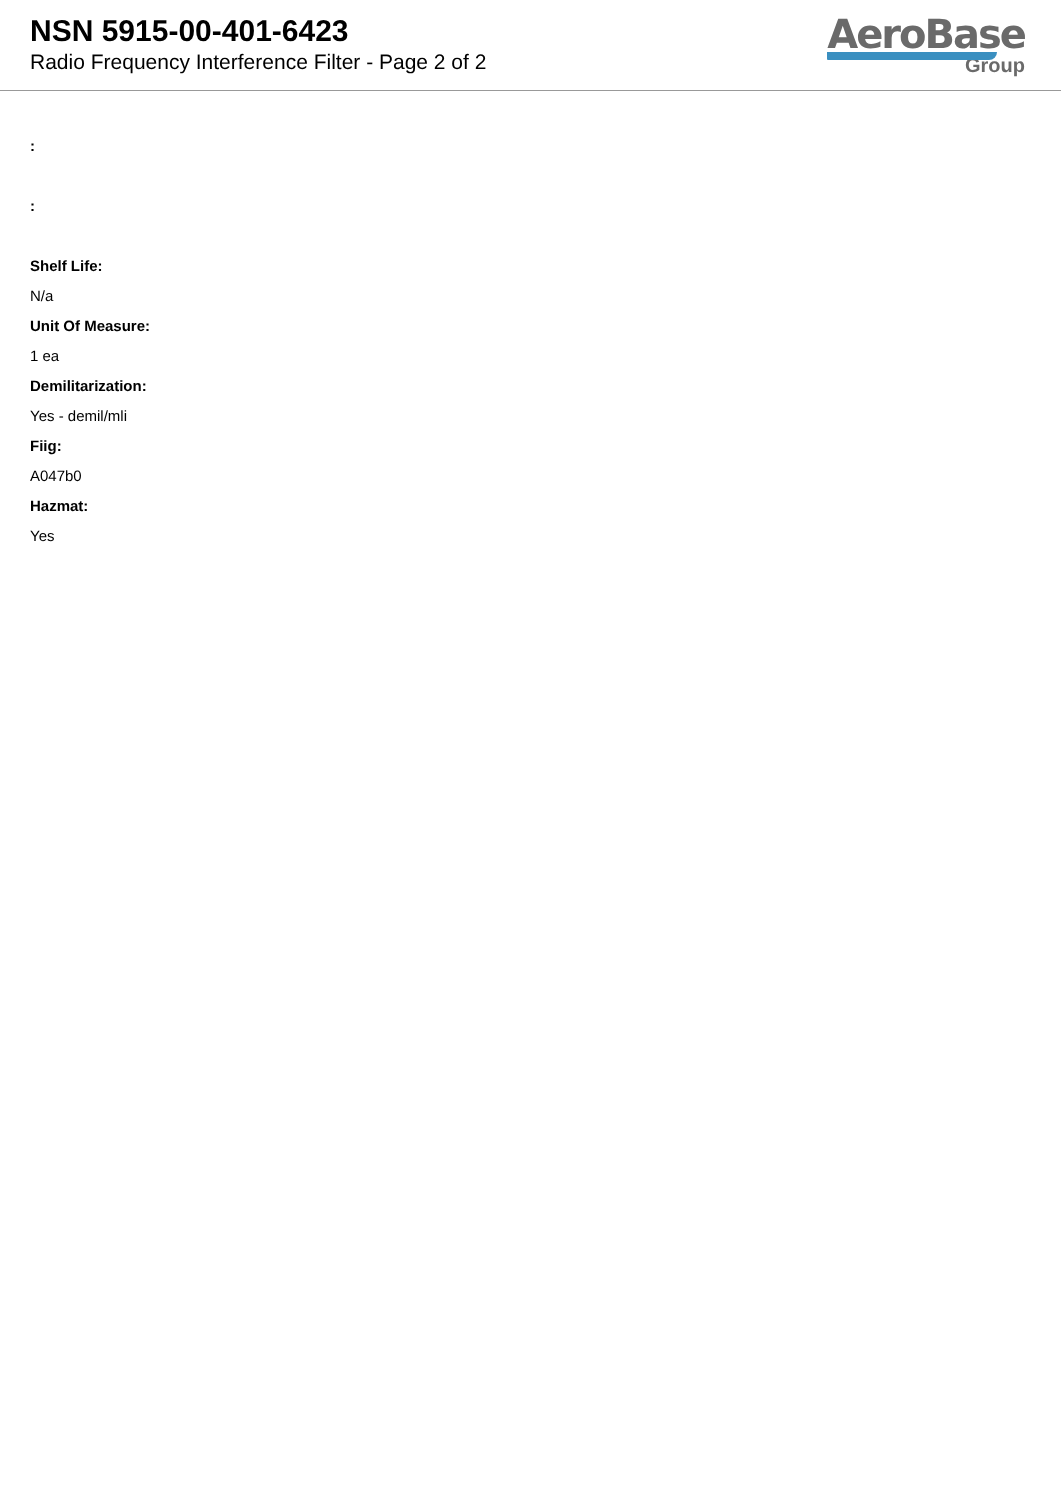NSN 5915-00-401-6423
Radio Frequency Interference Filter - Page 2 of 2
AeroBase
Group
:
:
Shelf Life:
N/a
Unit Of Measure:
1 ea
Demilitarization:
Yes - demil/mli
Fiig:
A047b0
Hazmat:
Yes